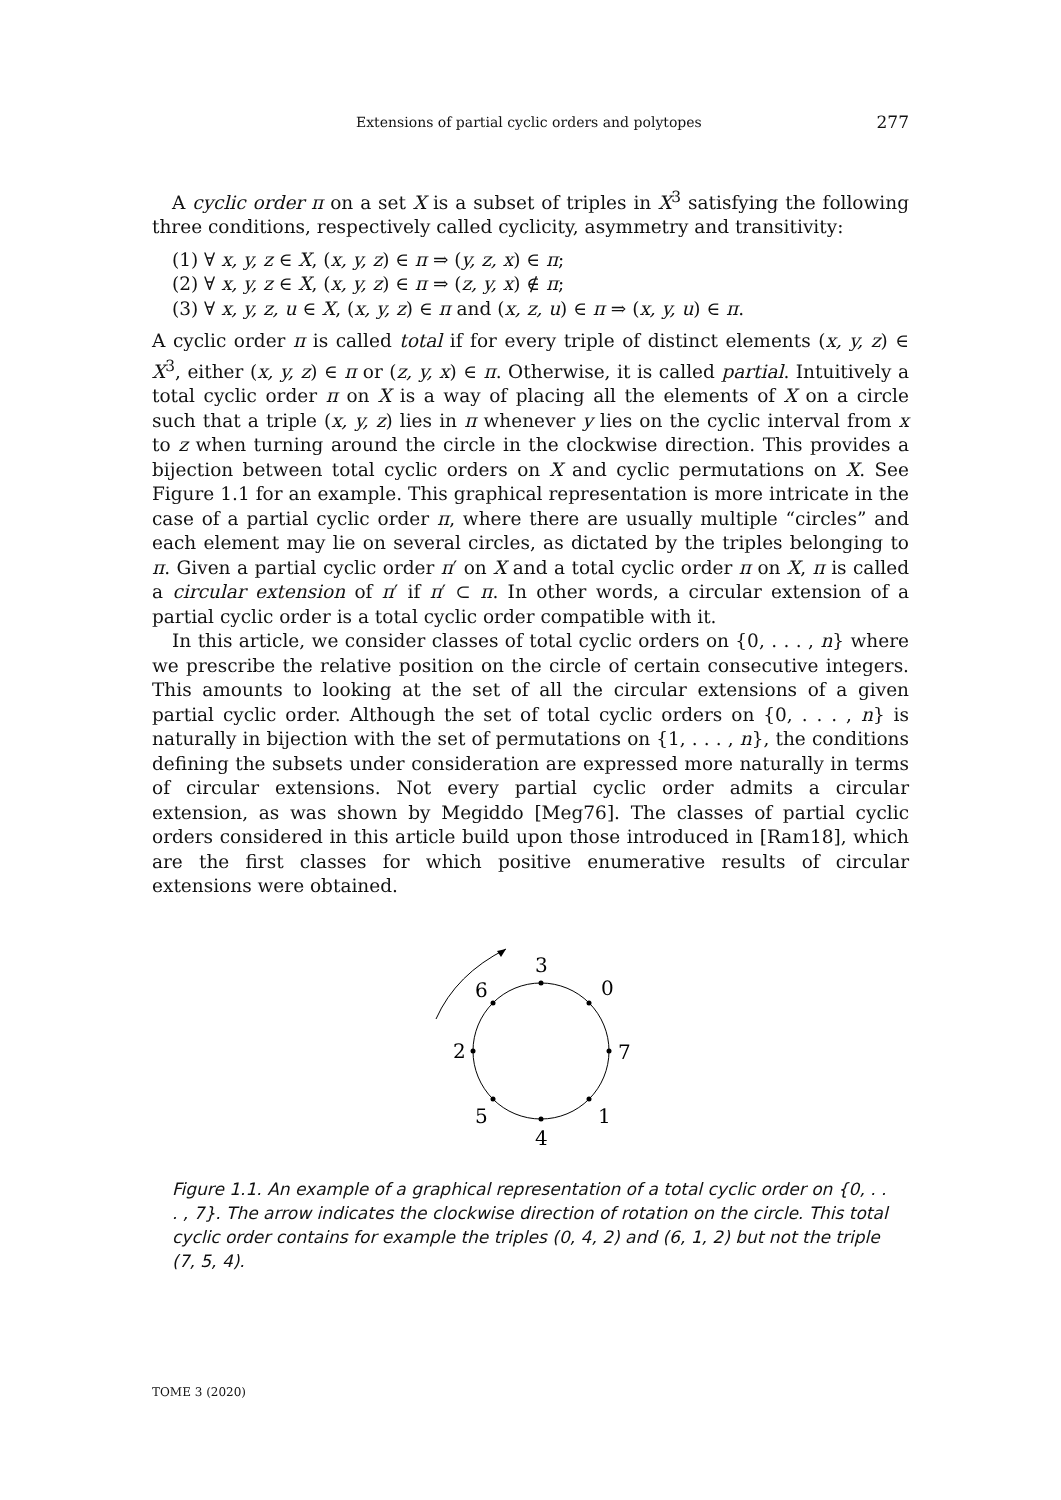Extensions of partial cyclic orders and polytopes 277
A cyclic order π on a set X is a subset of triples in X<sup>3</sup> satisfying the following three conditions, respectively called cyclicity, asymmetry and transitivity:
(1) ∀ x, y, z ∈ X, (x, y, z) ∈ π ⇒ (y, z, x) ∈ π;
(2) ∀ x, y, z ∈ X, (x, y, z) ∈ π ⇒ (z, y, x) ∉ π;
(3) ∀ x, y, z, u ∈ X, (x, y, z) ∈ π and (x, z, u) ∈ π ⇒ (x, y, u) ∈ π.
A cyclic order π is called total if for every triple of distinct elements (x, y, z) ∈ X<sup>3</sup>, either (x, y, z) ∈ π or (z, y, x) ∈ π. Otherwise, it is called partial. Intuitively a total cyclic order π on X is a way of placing all the elements of X on a circle such that a triple (x, y, z) lies in π whenever y lies on the cyclic interval from x to z when turning around the circle in the clockwise direction. This provides a bijection between total cyclic orders on X and cyclic permutations on X. See Figure 1.1 for an example. This graphical representation is more intricate in the case of a partial cyclic order π, where there are usually multiple “circles” and each element may lie on several circles, as dictated by the triples belonging to π. Given a partial cyclic order π′ on X and a total cyclic order π on X, π is called a circular extension of π′ if π′ ⊂ π. In other words, a circular extension of a partial cyclic order is a total cyclic order compatible with it.
In this article, we consider classes of total cyclic orders on {0, . . . , n} where we prescribe the relative position on the circle of certain consecutive integers. This amounts to looking at the set of all the circular extensions of a given partial cyclic order. Although the set of total cyclic orders on {0, . . . , n} is naturally in bijection with the set of permutations on {1, . . . , n}, the conditions defining the subsets under consideration are expressed more naturally in terms of circular extensions. Not every partial cyclic order admits a circular extension, as was shown by Megiddo [Meg76]. The classes of partial cyclic orders considered in this article build upon those introduced in [Ram18], which are the first classes for which positive enumerative results of circular extensions were obtained.
3
0
7
1
4
5
2
6
Figure 1.1. An example of a graphical representation of a total cyclic order on {0, . . . , 7}. The arrow indicates the clockwise direction of rotation on the circle. This total cyclic order contains for example the triples (0, 4, 2) and (6, 1, 2) but not the triple (7, 5, 4).
TOME 3 (2020)